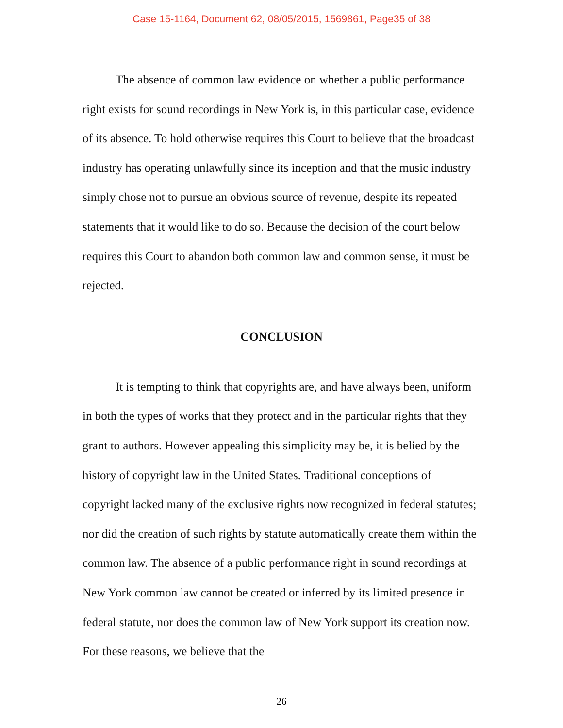Case 15-1164, Document 62, 08/05/2015, 1569861, Page35 of 38
The absence of common law evidence on whether a public performance right exists for sound recordings in New York is, in this particular case, evidence of its absence. To hold otherwise requires this Court to believe that the broadcast industry has operating unlawfully since its inception and that the music industry simply chose not to pursue an obvious source of revenue, despite its repeated statements that it would like to do so. Because the decision of the court below requires this Court to abandon both common law and common sense, it must be rejected.
CONCLUSION
It is tempting to think that copyrights are, and have always been, uniform in both the types of works that they protect and in the particular rights that they grant to authors. However appealing this simplicity may be, it is belied by the history of copyright law in the United States. Traditional conceptions of copyright lacked many of the exclusive rights now recognized in federal statutes; nor did the creation of such rights by statute automatically create them within the common law. The absence of a public performance right in sound recordings at New York common law cannot be created or inferred by its limited presence in federal statute, nor does the common law of New York support its creation now. For these reasons, we believe that the
26